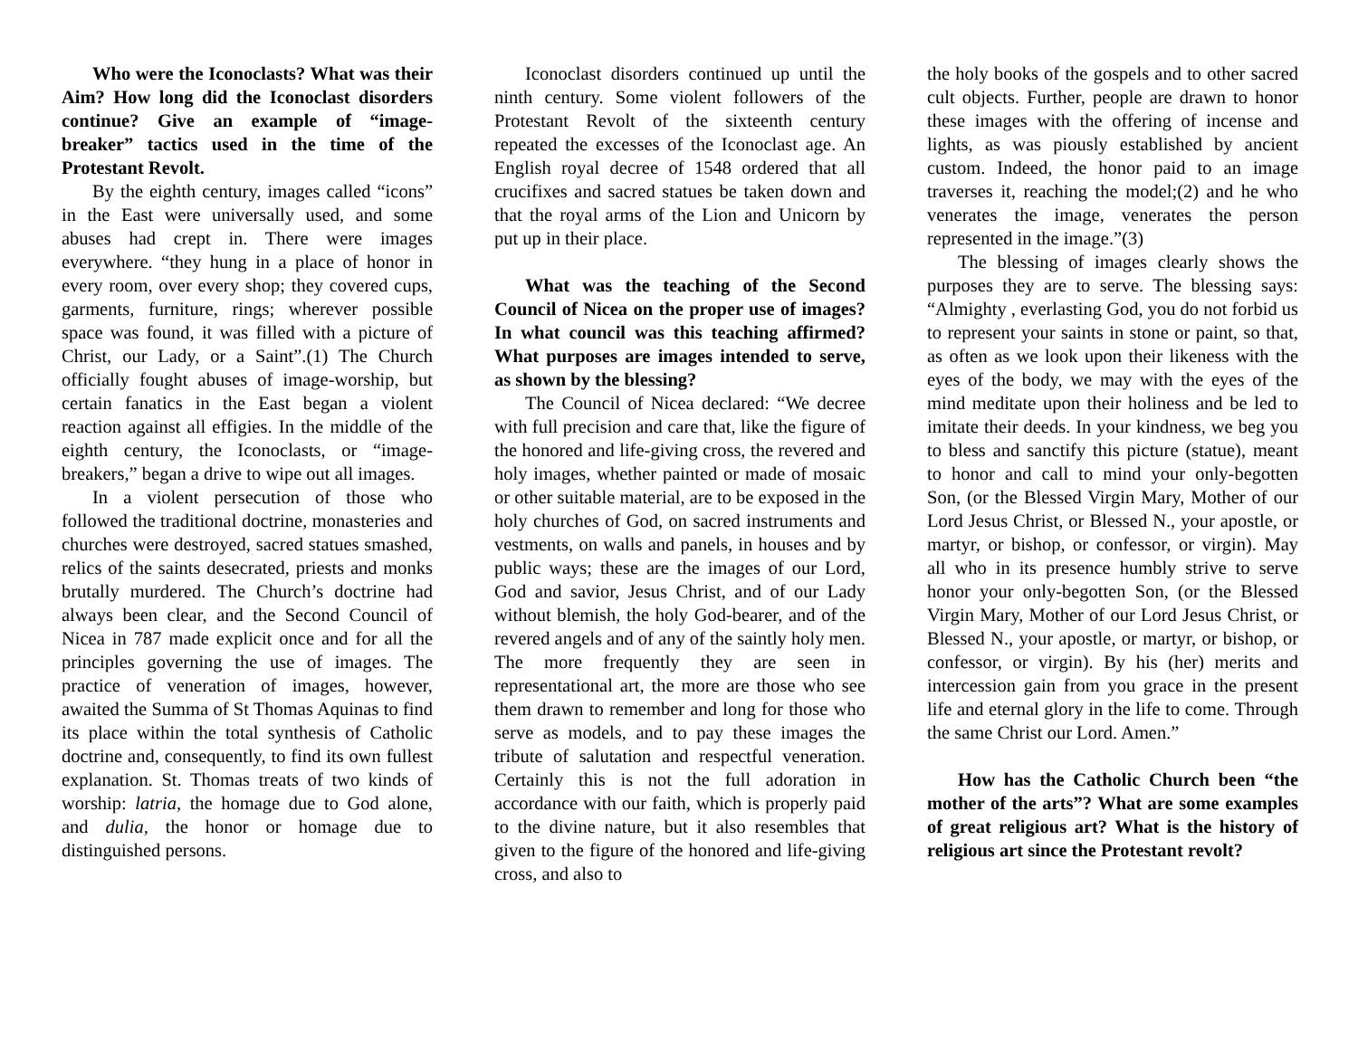Who were the Iconoclasts? What was their Aim? How long did the Iconoclast disorders continue? Give an example of “image-breaker” tactics used in the time of the Protestant Revolt.
By the eighth century, images called “icons” in the East were universally used, and some abuses had crept in. There were images everywhere. “they hung in a place of honor in every room, over every shop; they covered cups, garments, furniture, rings; wherever possible space was found, it was filled with a picture of Christ, our Lady, or a Saint”.(1) The Church officially fought abuses of image-worship, but certain fanatics in the East began a violent reaction against all effigies. In the middle of the eighth century, the Iconoclasts, or “image-breakers,” began a drive to wipe out all images.
In a violent persecution of those who followed the traditional doctrine, monasteries and churches were destroyed, sacred statues smashed, relics of the saints desecrated, priests and monks brutally murdered. The Church’s doctrine had always been clear, and the Second Council of Nicea in 787 made explicit once and for all the principles governing the use of images. The practice of veneration of images, however, awaited the Summa of St Thomas Aquinas to find its place within the total synthesis of Catholic doctrine and, consequently, to find its own fullest explanation. St. Thomas treats of two kinds of worship: latria, the homage due to God alone, and dulia, the honor or homage due to distinguished persons.
Iconoclast disorders continued up until the ninth century. Some violent followers of the Protestant Revolt of the sixteenth century repeated the excesses of the Iconoclast age. An English royal decree of 1548 ordered that all crucifixes and sacred statues be taken down and that the royal arms of the Lion and Unicorn by put up in their place.
What was the teaching of the Second Council of Nicea on the proper use of images? In what council was this teaching affirmed? What purposes are images intended to serve, as shown by the blessing?
The Council of Nicea declared: “We decree with full precision and care that, like the figure of the honored and life-giving cross, the revered and holy images, whether painted or made of mosaic or other suitable material, are to be exposed in the holy churches of God, on sacred instruments and vestments, on walls and panels, in houses and by public ways; these are the images of our Lord, God and savior, Jesus Christ, and of our Lady without blemish, the holy God-bearer, and of the revered angels and of any of the saintly holy men. The more frequently they are seen in representational art, the more are those who see them drawn to remember and long for those who serve as models, and to pay these images the tribute of salutation and respectful veneration. Certainly this is not the full adoration in accordance with our faith, which is properly paid to the divine nature, but it also resembles that given to the figure of the honored and life-giving cross, and also to
the holy books of the gospels and to other sacred cult objects. Further, people are drawn to honor these images with the offering of incense and lights, as was piously established by ancient custom. Indeed, the honor paid to an image traverses it, reaching the model;(2) and he who venerates the image, venerates the person represented in the image.”(3)
The blessing of images clearly shows the purposes they are to serve. The blessing says: “Almighty , everlasting God, you do not forbid us to represent your saints in stone or paint, so that, as often as we look upon their likeness with the eyes of the body, we may with the eyes of the mind meditate upon their holiness and be led to imitate their deeds. In your kindness, we beg you to bless and sanctify this picture (statue), meant to honor and call to mind your only-begotten Son, (or the Blessed Virgin Mary, Mother of our Lord Jesus Christ, or Blessed N., your apostle, or martyr, or bishop, or confessor, or virgin). May all who in its presence humbly strive to serve honor your only-begotten Son, (or the Blessed Virgin Mary, Mother of our Lord Jesus Christ, or Blessed N., your apostle, or martyr, or bishop, or confessor, or virgin). By his (her) merits and intercession gain from you grace in the present life and eternal glory in the life to come. Through the same Christ our Lord. Amen.”
How has the Catholic Church been “the mother of the arts”? What are some examples of great religious art? What is the history of religious art since the Protestant revolt?